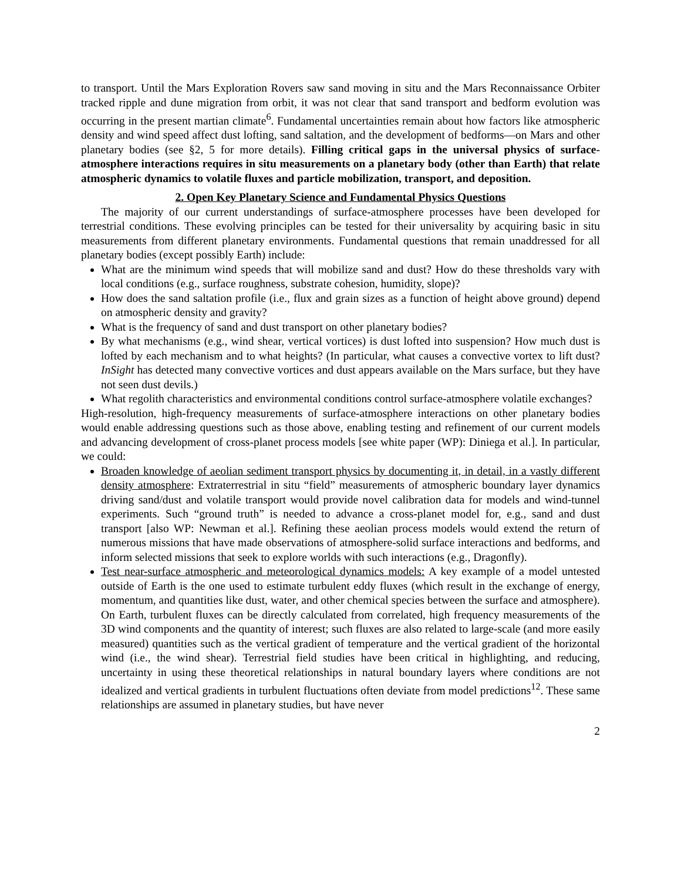to transport. Until the Mars Exploration Rovers saw sand moving in situ and the Mars Reconnaissance Orbiter tracked ripple and dune migration from orbit, it was not clear that sand transport and bedform evolution was occurring in the present martian climate<sup>6</sup>. Fundamental uncertainties remain about how factors like atmospheric density and wind speed affect dust lofting, sand saltation, and the development of bedforms—on Mars and other planetary bodies (see §2, 5 for more details). Filling critical gaps in the universal physics of surface-atmosphere interactions requires in situ measurements on a planetary body (other than Earth) that relate atmospheric dynamics to volatile fluxes and particle mobilization, transport, and deposition.
2. Open Key Planetary Science and Fundamental Physics Questions
The majority of our current understandings of surface-atmosphere processes have been developed for terrestrial conditions. These evolving principles can be tested for their universality by acquiring basic in situ measurements from different planetary environments. Fundamental questions that remain unaddressed for all planetary bodies (except possibly Earth) include:
What are the minimum wind speeds that will mobilize sand and dust? How do these thresholds vary with local conditions (e.g., surface roughness, substrate cohesion, humidity, slope)?
How does the sand saltation profile (i.e., flux and grain sizes as a function of height above ground) depend on atmospheric density and gravity?
What is the frequency of sand and dust transport on other planetary bodies?
By what mechanisms (e.g., wind shear, vertical vortices) is dust lofted into suspension? How much dust is lofted by each mechanism and to what heights? (In particular, what causes a convective vortex to lift dust? InSight has detected many convective vortices and dust appears available on the Mars surface, but they have not seen dust devils.)
What regolith characteristics and environmental conditions control surface-atmosphere volatile exchanges?
High-resolution, high-frequency measurements of surface-atmosphere interactions on other planetary bodies would enable addressing questions such as those above, enabling testing and refinement of our current models and advancing development of cross-planet process models [see white paper (WP): Diniega et al.]. In particular, we could:
Broaden knowledge of aeolian sediment transport physics by documenting it, in detail, in a vastly different density atmosphere: Extraterrestrial in situ “field” measurements of atmospheric boundary layer dynamics driving sand/dust and volatile transport would provide novel calibration data for models and wind-tunnel experiments. Such “ground truth” is needed to advance a cross-planet model for, e.g., sand and dust transport [also WP: Newman et al.]. Refining these aeolian process models would extend the return of numerous missions that have made observations of atmosphere-solid surface interactions and bedforms, and inform selected missions that seek to explore worlds with such interactions (e.g., Dragonfly).
Test near-surface atmospheric and meteorological dynamics models: A key example of a model untested outside of Earth is the one used to estimate turbulent eddy fluxes (which result in the exchange of energy, momentum, and quantities like dust, water, and other chemical species between the surface and atmosphere). On Earth, turbulent fluxes can be directly calculated from correlated, high frequency measurements of the 3D wind components and the quantity of interest; such fluxes are also related to large-scale (and more easily measured) quantities such as the vertical gradient of temperature and the vertical gradient of the horizontal wind (i.e., the wind shear). Terrestrial field studies have been critical in highlighting, and reducing, uncertainty in using these theoretical relationships in natural boundary layers where conditions are not idealized and vertical gradients in turbulent fluctuations often deviate from model predictions<sup>12</sup>. These same relationships are assumed in planetary studies, but have never
2